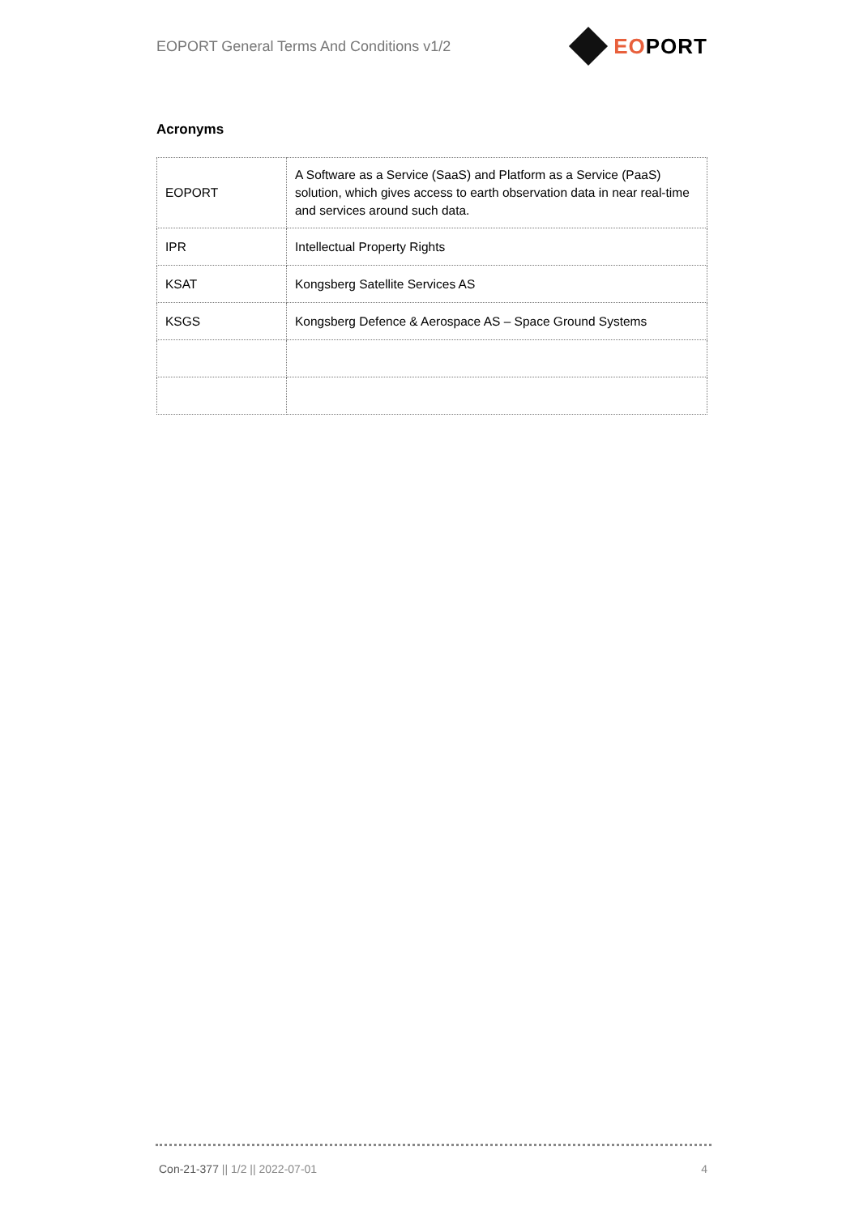EOPORT General Terms And Conditions v1/2
EOPORT
Acronyms
| EOPORT | A Software as a Service (SaaS) and Platform as a Service (PaaS) solution, which gives access to earth observation data in near real-time and services around such data. |
| IPR | Intellectual Property Rights |
| KSAT | Kongsberg Satellite Services AS |
| KSGS | Kongsberg Defence & Aerospace AS – Space Ground Systems |
Con-21-377 || 1/2 || 2022-07-01 4